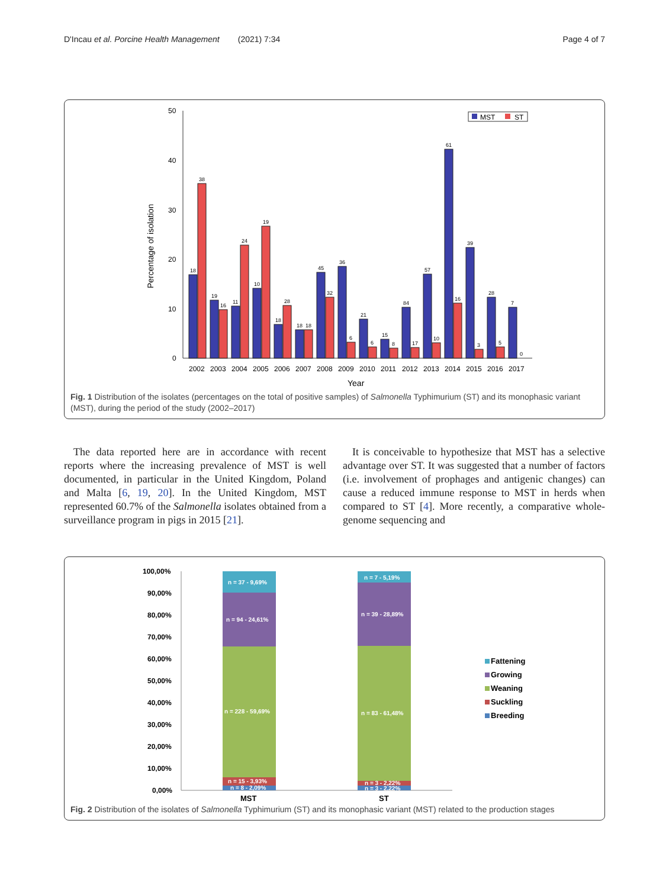D'Incau et al. Porcine Health Management (2021) 7:34 Page 4 of 7
Percentage of isolation
50
40
30
20
10
0
MST
ST
18
38
19
16
11
24
10
19
18
28
18
18
45
32
36
6
21
6
15
8
84
17
57
10
61
16
39
3
28
5
7
0
2002
2003
2004
2005
2006
2007
2008
2009
2010
2011
2012
2013
2014
2015
2016
2017
Year
Fig. 1 Distribution of the isolates (percentages on the total of positive samples) of Salmonella Typhimurium (ST) and its monophasic variant (MST), during the period of the study (2002–2017)
The data reported here are in accordance with recent reports where the increasing prevalence of MST is well documented, in particular in the United Kingdom, Poland and Malta [6, 19, 20]. In the United Kingdom, MST represented 60.7% of the Salmonella isolates obtained from a surveillance program in pigs in 2015 [21].
It is conceivable to hypothesize that MST has a selective advantage over ST. It was suggested that a number of factors (i.e. involvement of prophages and antigenic changes) can cause a reduced immune response to MST in herds when compared to ST [4]. More recently, a comparative whole-genome sequencing and
100,00%
90,00%
80,00%
70,00%
60,00%
50,00%
40,00%
30,00%
20,00%
10,00%
0,00%
n = 37 - 9,69%
n = 94 - 24,61%
n = 228 - 59,69%
n = 15 - 3,93%
n = 8 - 2,09%
n = 7 - 5,19%
n = 39 - 28,89%
n = 83 - 61,48%
n = 3 - 2,22%
n = 3 - 2,22%
MST
ST
Fattening
Growing
Weaning
Suckling
Breeding
Fig. 2 Distribution of the isolates of Salmonella Typhimurium (ST) and its monophasic variant (MST) related to the production stages